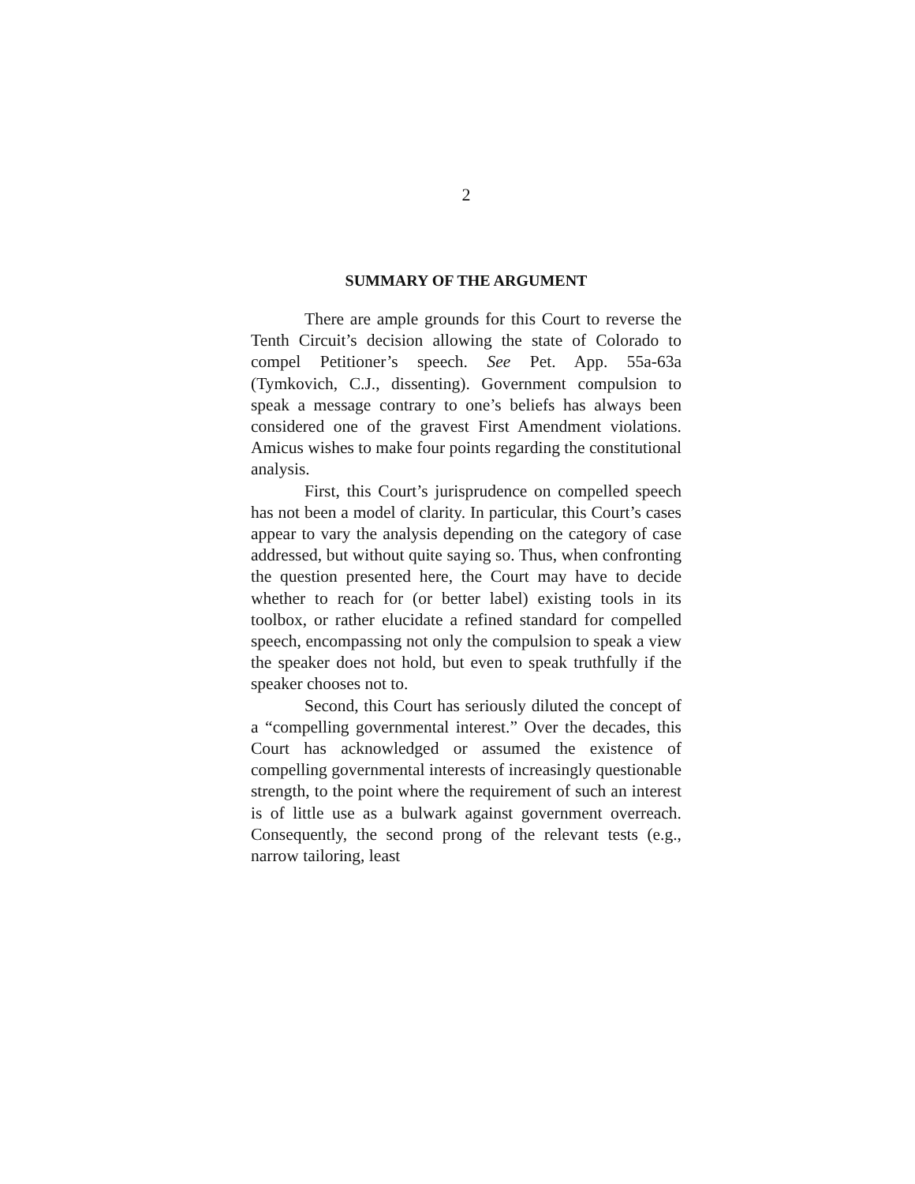2
SUMMARY OF THE ARGUMENT
There are ample grounds for this Court to reverse the Tenth Circuit’s decision allowing the state of Colorado to compel Petitioner’s speech. See Pet. App. 55a-63a (Tymkovich, C.J., dissenting). Government compulsion to speak a message contrary to one’s beliefs has always been considered one of the gravest First Amendment violations. Amicus wishes to make four points regarding the constitutional analysis.
First, this Court’s jurisprudence on compelled speech has not been a model of clarity. In particular, this Court’s cases appear to vary the analysis depending on the category of case addressed, but without quite saying so. Thus, when confronting the question presented here, the Court may have to decide whether to reach for (or better label) existing tools in its toolbox, or rather elucidate a refined standard for compelled speech, encompassing not only the compulsion to speak a view the speaker does not hold, but even to speak truthfully if the speaker chooses not to.
Second, this Court has seriously diluted the concept of a “compelling governmental interest.” Over the decades, this Court has acknowledged or assumed the existence of compelling governmental interests of increasingly questionable strength, to the point where the requirement of such an interest is of little use as a bulwark against government overreach. Consequently, the second prong of the relevant tests (e.g., narrow tailoring, least